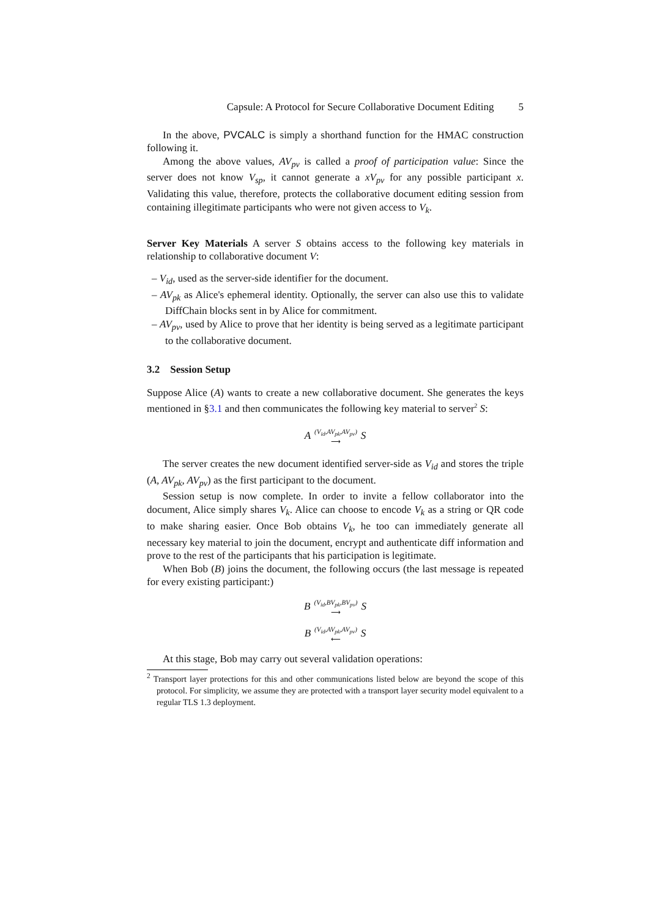Capsule: A Protocol for Secure Collaborative Document Editing 5
In the above, PVCALC is simply a shorthand function for the HMAC construction following it.
Among the above values, AV<sub>pv</sub> is called a proof of participation value: Since the server does not know V<sub>sp</sub>, it cannot generate a xV<sub>pv</sub> for any possible participant x. Validating this value, therefore, protects the collaborative document editing session from containing illegitimate participants who were not given access to V<sub>k</sub>.
Server Key Materials A server S obtains access to the following key materials in relationship to collaborative document V:
– V<sub>id</sub>, used as the server-side identifier for the document.
– AV<sub>pk</sub> as Alice's ephemeral identity. Optionally, the server can also use this to validate DiffChain blocks sent in by Alice for commitment.
– AV<sub>pv</sub>, used by Alice to prove that her identity is being served as a legitimate participant to the collaborative document.
3.2 Session Setup
Suppose Alice (A) wants to create a new collaborative document. She generates the keys mentioned in §3.1 and then communicates the following key material to server<sup>2</sup> S:
A (V<sub>id</sub>,AV<sub>pk</sub>,AV<sub>pv</sub>)
⟶ S
The server creates the new document identified server-side as V<sub>id</sub> and stores the triple (A, AV<sub>pk</sub>, AV<sub>pv</sub>) as the first participant to the document.
Session setup is now complete. In order to invite a fellow collaborator into the document, Alice simply shares V<sub>k</sub>. Alice can choose to encode V<sub>k</sub> as a string or QR code to make sharing easier. Once Bob obtains V<sub>k</sub>, he too can immediately generate all necessary key material to join the document, encrypt and authenticate diff information and prove to the rest of the participants that his participation is legitimate.
When Bob (B) joins the document, the following occurs (the last message is repeated for every existing participant:)
B (V<sub>id</sub>,BV<sub>pk</sub>,BV<sub>pv</sub>)
⟶ S
B (V<sub>id</sub>,AV<sub>pk</sub>,AV<sub>pv</sub>)
⟵ S
At this stage, Bob may carry out several validation operations:
<sup>2</sup> Transport layer protections for this and other communications listed below are beyond the scope of this protocol. For simplicity, we assume they are protected with a transport layer security model equivalent to a regular TLS 1.3 deployment.